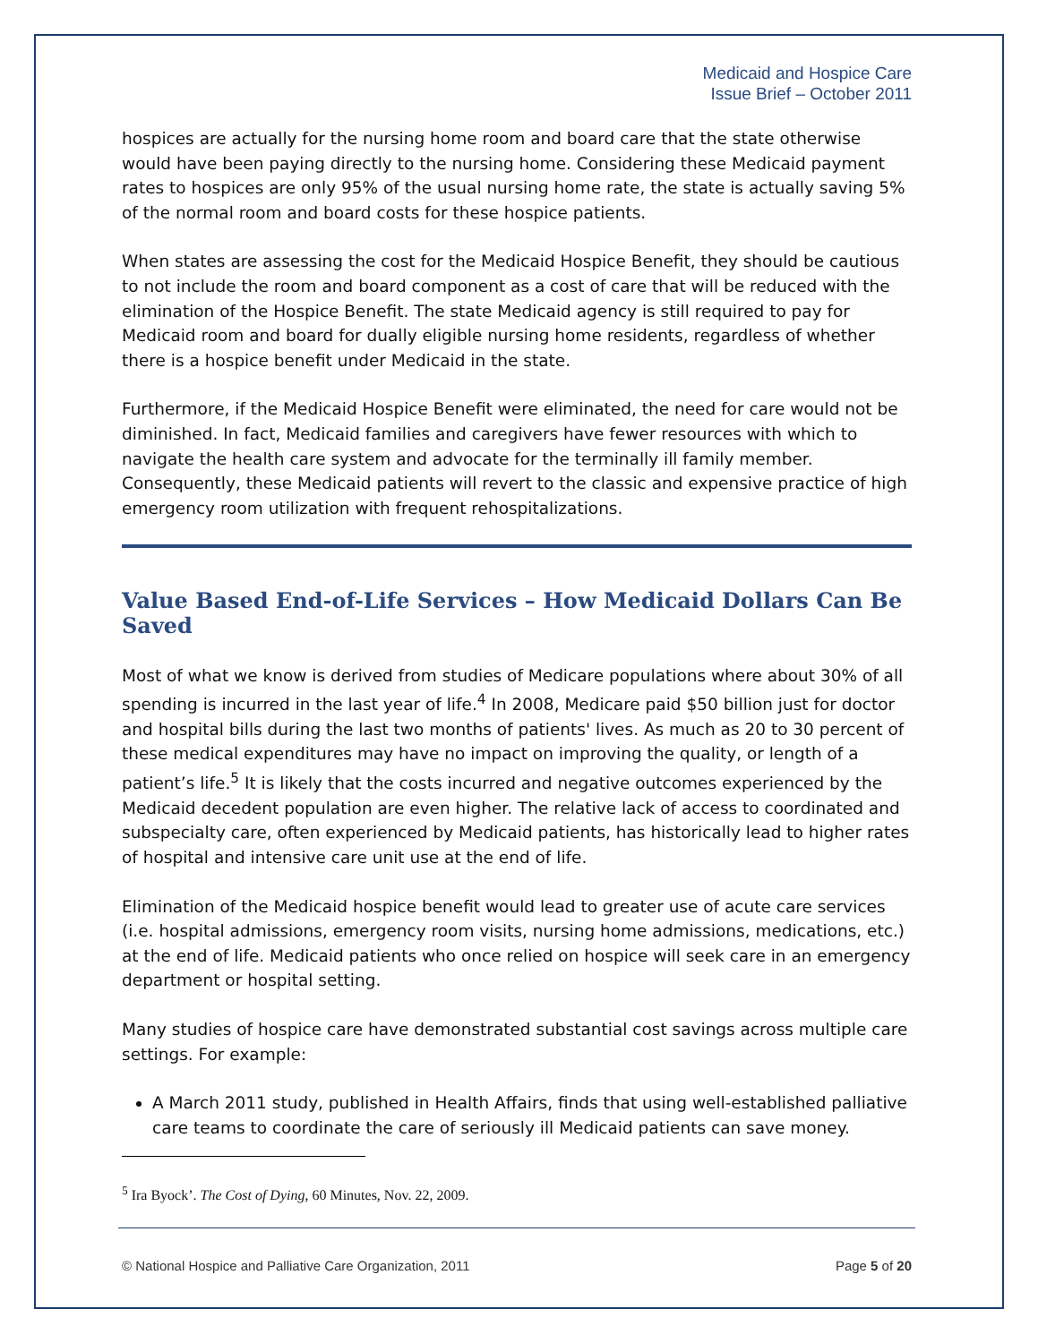Medicaid and Hospice Care
Issue Brief – October 2011
hospices are actually for the nursing home room and board care that the state otherwise would have been paying directly to the nursing home. Considering these Medicaid payment rates to hospices are only 95% of the usual nursing home rate, the state is actually saving 5% of the normal room and board costs for these hospice patients.
When states are assessing the cost for the Medicaid Hospice Benefit, they should be cautious to not include the room and board component as a cost of care that will be reduced with the elimination of the Hospice Benefit. The state Medicaid agency is still required to pay for Medicaid room and board for dually eligible nursing home residents, regardless of whether there is a hospice benefit under Medicaid in the state.
Furthermore, if the Medicaid Hospice Benefit were eliminated, the need for care would not be diminished. In fact, Medicaid families and caregivers have fewer resources with which to navigate the health care system and advocate for the terminally ill family member. Consequently, these Medicaid patients will revert to the classic and expensive practice of high emergency room utilization with frequent rehospitalizations.
Value Based End-of-Life Services – How Medicaid Dollars Can Be Saved
Most of what we know is derived from studies of Medicare populations where about 30% of all spending is incurred in the last year of life.<sup>4</sup> In 2008, Medicare paid $50 billion just for doctor and hospital bills during the last two months of patients' lives. As much as 20 to 30 percent of these medical expenditures may have no impact on improving the quality, or length of a patient’s life.<sup>5</sup> It is likely that the costs incurred and negative outcomes experienced by the Medicaid decedent population are even higher. The relative lack of access to coordinated and subspecialty care, often experienced by Medicaid patients, has historically lead to higher rates of hospital and intensive care unit use at the end of life.
Elimination of the Medicaid hospice benefit would lead to greater use of acute care services (i.e. hospital admissions, emergency room visits, nursing home admissions, medications, etc.) at the end of life. Medicaid patients who once relied on hospice will seek care in an emergency department or hospital setting.
Many studies of hospice care have demonstrated substantial cost savings across multiple care settings. For example:
A March 2011 study, published in Health Affairs, finds that using well-established palliative care teams to coordinate the care of seriously ill Medicaid patients can save money.
<sup>5</sup> Ira Byock’. The Cost of Dying, 60 Minutes, Nov. 22, 2009.
© National Hospice and Palliative Care Organization, 2011 Page 5 of 20